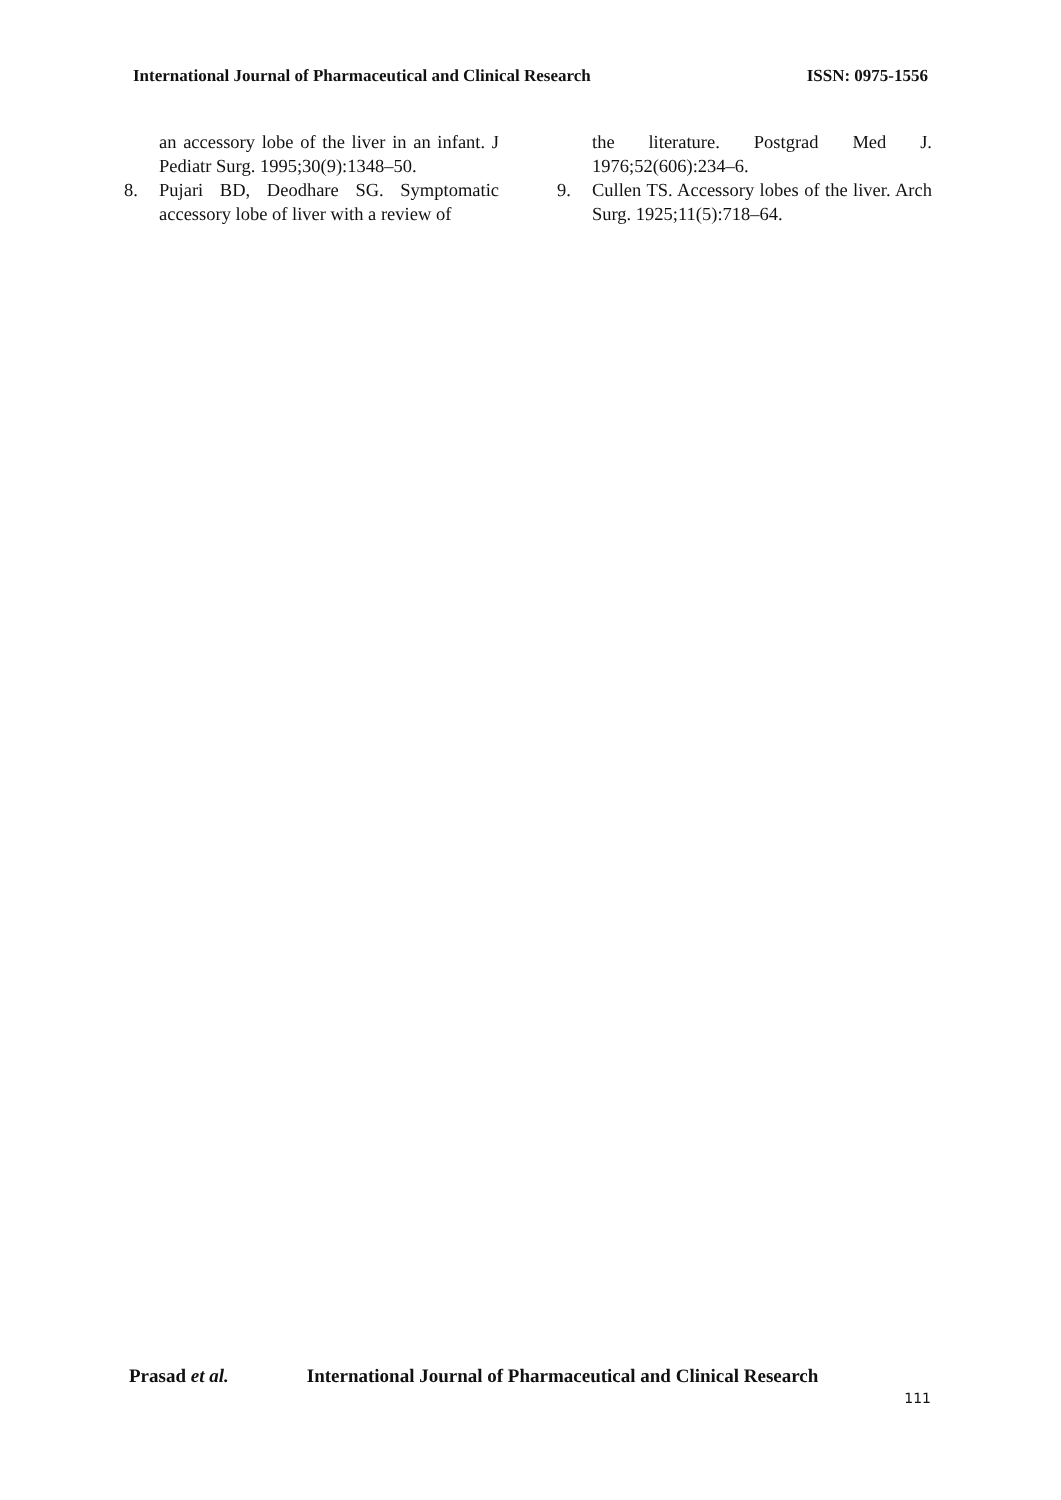International Journal of Pharmaceutical and Clinical Research
ISSN: 0975-1556
an accessory lobe of the liver in an infant. J Pediatr Surg. 1995;30(9):1348–50.
8. Pujari BD, Deodhare SG. Symptomatic accessory lobe of liver with a review of
the literature. Postgrad Med J. 1976;52(606):234–6.
9. Cullen TS. Accessory lobes of the liver. Arch Surg. 1925;11(5):718–64.
Prasad et al. International Journal of Pharmaceutical and Clinical Research
111